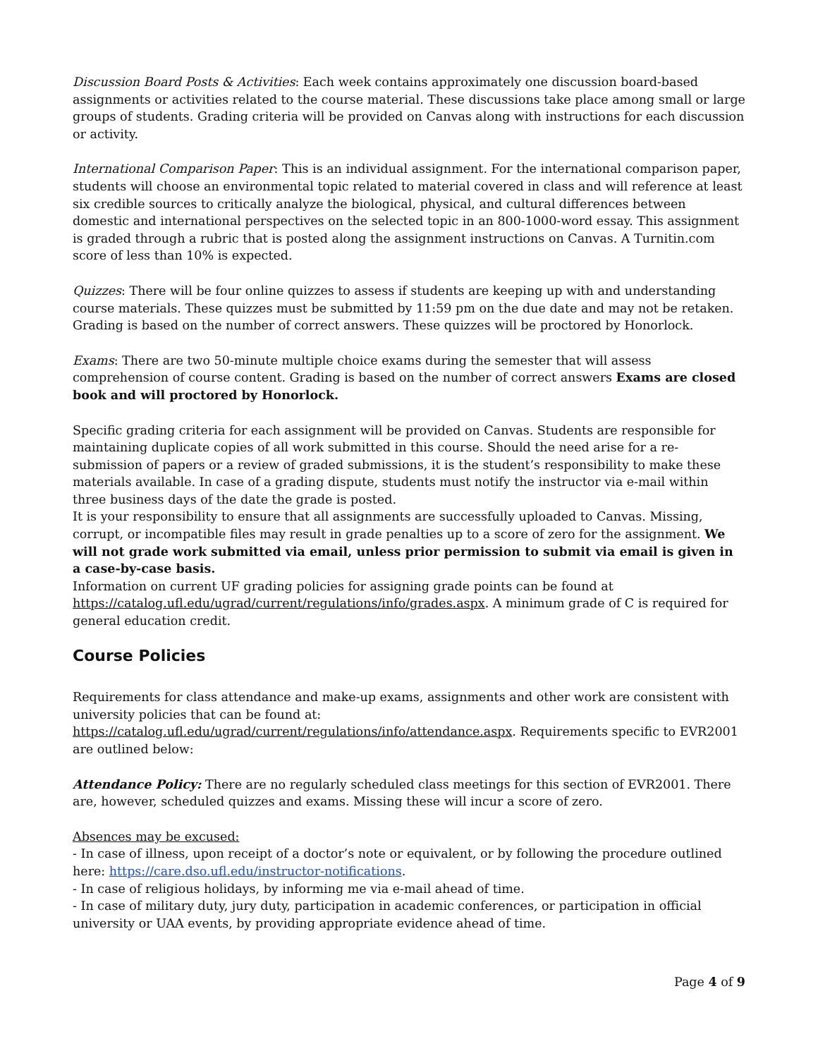Discussion Board Posts & Activities: Each week contains approximately one discussion board-based assignments or activities related to the course material. These discussions take place among small or large groups of students. Grading criteria will be provided on Canvas along with instructions for each discussion or activity.
International Comparison Paper: This is an individual assignment. For the international comparison paper, students will choose an environmental topic related to material covered in class and will reference at least six credible sources to critically analyze the biological, physical, and cultural differences between domestic and international perspectives on the selected topic in an 800-1000-word essay. This assignment is graded through a rubric that is posted along the assignment instructions on Canvas. A Turnitin.com score of less than 10% is expected.
Quizzes: There will be four online quizzes to assess if students are keeping up with and understanding course materials. These quizzes must be submitted by 11:59 pm on the due date and may not be retaken. Grading is based on the number of correct answers. These quizzes will be proctored by Honorlock.
Exams: There are two 50-minute multiple choice exams during the semester that will assess comprehension of course content. Grading is based on the number of correct answers Exams are closed book and will proctored by Honorlock.
Specific grading criteria for each assignment will be provided on Canvas. Students are responsible for maintaining duplicate copies of all work submitted in this course. Should the need arise for a re-submission of papers or a review of graded submissions, it is the student’s responsibility to make these materials available. In case of a grading dispute, students must notify the instructor via e-mail within three business days of the date the grade is posted.
It is your responsibility to ensure that all assignments are successfully uploaded to Canvas. Missing, corrupt, or incompatible files may result in grade penalties up to a score of zero for the assignment. We will not grade work submitted via email, unless prior permission to submit via email is given in a case-by-case basis.
Information on current UF grading policies for assigning grade points can be found at https://catalog.ufl.edu/ugrad/current/regulations/info/grades.aspx. A minimum grade of C is required for general education credit.
Course Policies
Requirements for class attendance and make-up exams, assignments and other work are consistent with university policies that can be found at: https://catalog.ufl.edu/ugrad/current/regulations/info/attendance.aspx. Requirements specific to EVR2001 are outlined below:
Attendance Policy: There are no regularly scheduled class meetings for this section of EVR2001. There are, however, scheduled quizzes and exams. Missing these will incur a score of zero.
Absences may be excused:
- In case of illness, upon receipt of a doctor’s note or equivalent, or by following the procedure outlined here: https://care.dso.ufl.edu/instructor-notifications.
- In case of religious holidays, by informing me via e-mail ahead of time.
- In case of military duty, jury duty, participation in academic conferences, or participation in official university or UAA events, by providing appropriate evidence ahead of time.
Page 4 of 9